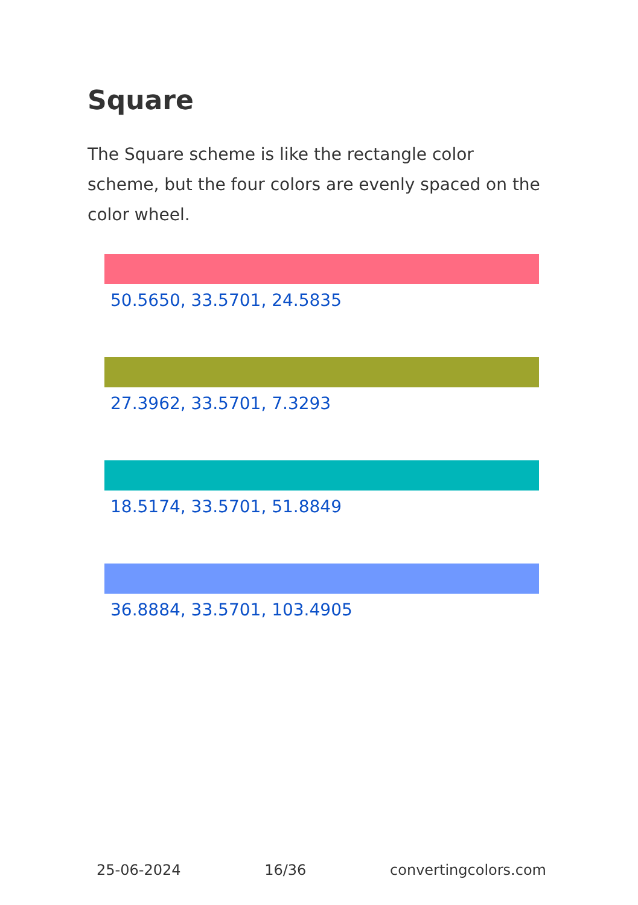Square
The Square scheme is like the rectangle color scheme, but the four colors are evenly spaced on the color wheel.
50.5650, 33.5701, 24.5835
27.3962, 33.5701, 7.3293
18.5174, 33.5701, 51.8849
36.8884, 33.5701, 103.4905
25-06-2024 16/36 convertingcolors.com